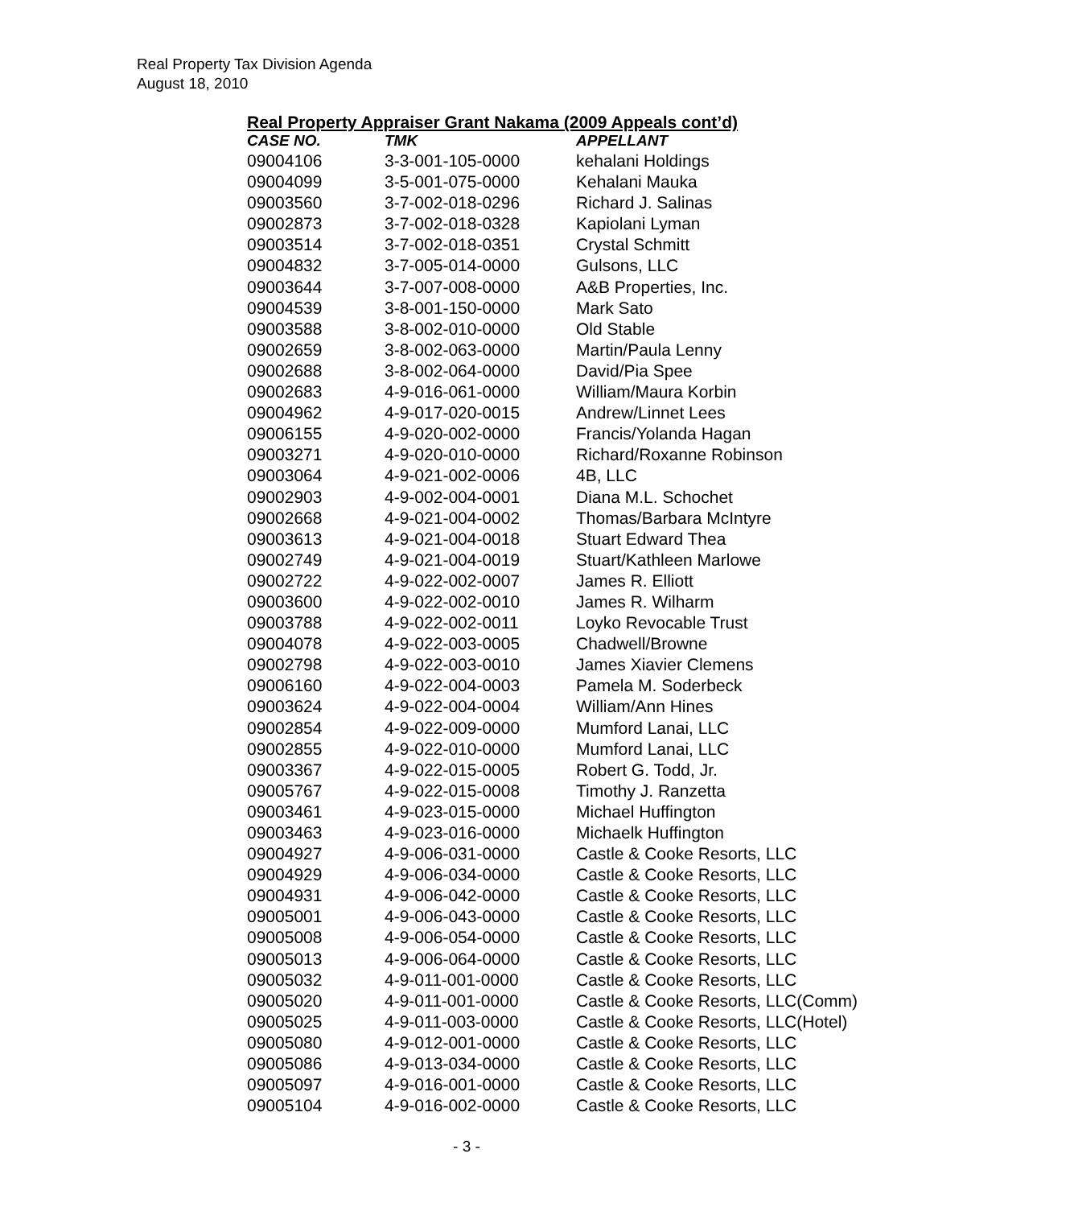Real Property Tax Division Agenda
August 18, 2010
Real Property Appraiser Grant Nakama (2009 Appeals cont’d)
| CASE NO. | TMK | APPELLANT |
| --- | --- | --- |
| 09004106 | 3-3-001-105-0000 | kehalani Holdings |
| 09004099 | 3-5-001-075-0000 | Kehalani Mauka |
| 09003560 | 3-7-002-018-0296 | Richard J. Salinas |
| 09002873 | 3-7-002-018-0328 | Kapiolani Lyman |
| 09003514 | 3-7-002-018-0351 | Crystal Schmitt |
| 09004832 | 3-7-005-014-0000 | Gulsons, LLC |
| 09003644 | 3-7-007-008-0000 | A&B Properties, Inc. |
| 09004539 | 3-8-001-150-0000 | Mark Sato |
| 09003588 | 3-8-002-010-0000 | Old Stable |
| 09002659 | 3-8-002-063-0000 | Martin/Paula Lenny |
| 09002688 | 3-8-002-064-0000 | David/Pia Spee |
| 09002683 | 4-9-016-061-0000 | William/Maura Korbin |
| 09004962 | 4-9-017-020-0015 | Andrew/Linnet Lees |
| 09006155 | 4-9-020-002-0000 | Francis/Yolanda Hagan |
| 09003271 | 4-9-020-010-0000 | Richard/Roxanne Robinson |
| 09003064 | 4-9-021-002-0006 | 4B, LLC |
| 09002903 | 4-9-002-004-0001 | Diana M.L. Schochet |
| 09002668 | 4-9-021-004-0002 | Thomas/Barbara McIntyre |
| 09003613 | 4-9-021-004-0018 | Stuart Edward Thea |
| 09002749 | 4-9-021-004-0019 | Stuart/Kathleen Marlowe |
| 09002722 | 4-9-022-002-0007 | James R. Elliott |
| 09003600 | 4-9-022-002-0010 | James R. Wilharm |
| 09003788 | 4-9-022-002-0011 | Loyko Revocable Trust |
| 09004078 | 4-9-022-003-0005 | Chadwell/Browne |
| 09002798 | 4-9-022-003-0010 | James Xiavier Clemens |
| 09006160 | 4-9-022-004-0003 | Pamela M. Soderbeck |
| 09003624 | 4-9-022-004-0004 | William/Ann Hines |
| 09002854 | 4-9-022-009-0000 | Mumford Lanai, LLC |
| 09002855 | 4-9-022-010-0000 | Mumford Lanai, LLC |
| 09003367 | 4-9-022-015-0005 | Robert G. Todd, Jr. |
| 09005767 | 4-9-022-015-0008 | Timothy J. Ranzetta |
| 09003461 | 4-9-023-015-0000 | Michael Huffington |
| 09003463 | 4-9-023-016-0000 | Michaelk Huffington |
| 09004927 | 4-9-006-031-0000 | Castle & Cooke Resorts, LLC |
| 09004929 | 4-9-006-034-0000 | Castle & Cooke Resorts, LLC |
| 09004931 | 4-9-006-042-0000 | Castle & Cooke Resorts, LLC |
| 09005001 | 4-9-006-043-0000 | Castle & Cooke Resorts, LLC |
| 09005008 | 4-9-006-054-0000 | Castle & Cooke Resorts, LLC |
| 09005013 | 4-9-006-064-0000 | Castle & Cooke Resorts, LLC |
| 09005032 | 4-9-011-001-0000 | Castle & Cooke Resorts, LLC |
| 09005020 | 4-9-011-001-0000 | Castle & Cooke Resorts, LLC(Comm) |
| 09005025 | 4-9-011-003-0000 | Castle & Cooke Resorts, LLC(Hotel) |
| 09005080 | 4-9-012-001-0000 | Castle & Cooke Resorts, LLC |
| 09005086 | 4-9-013-034-0000 | Castle & Cooke Resorts, LLC |
| 09005097 | 4-9-016-001-0000 | Castle & Cooke Resorts, LLC |
| 09005104 | 4-9-016-002-0000 | Castle & Cooke Resorts, LLC |
- 3 -